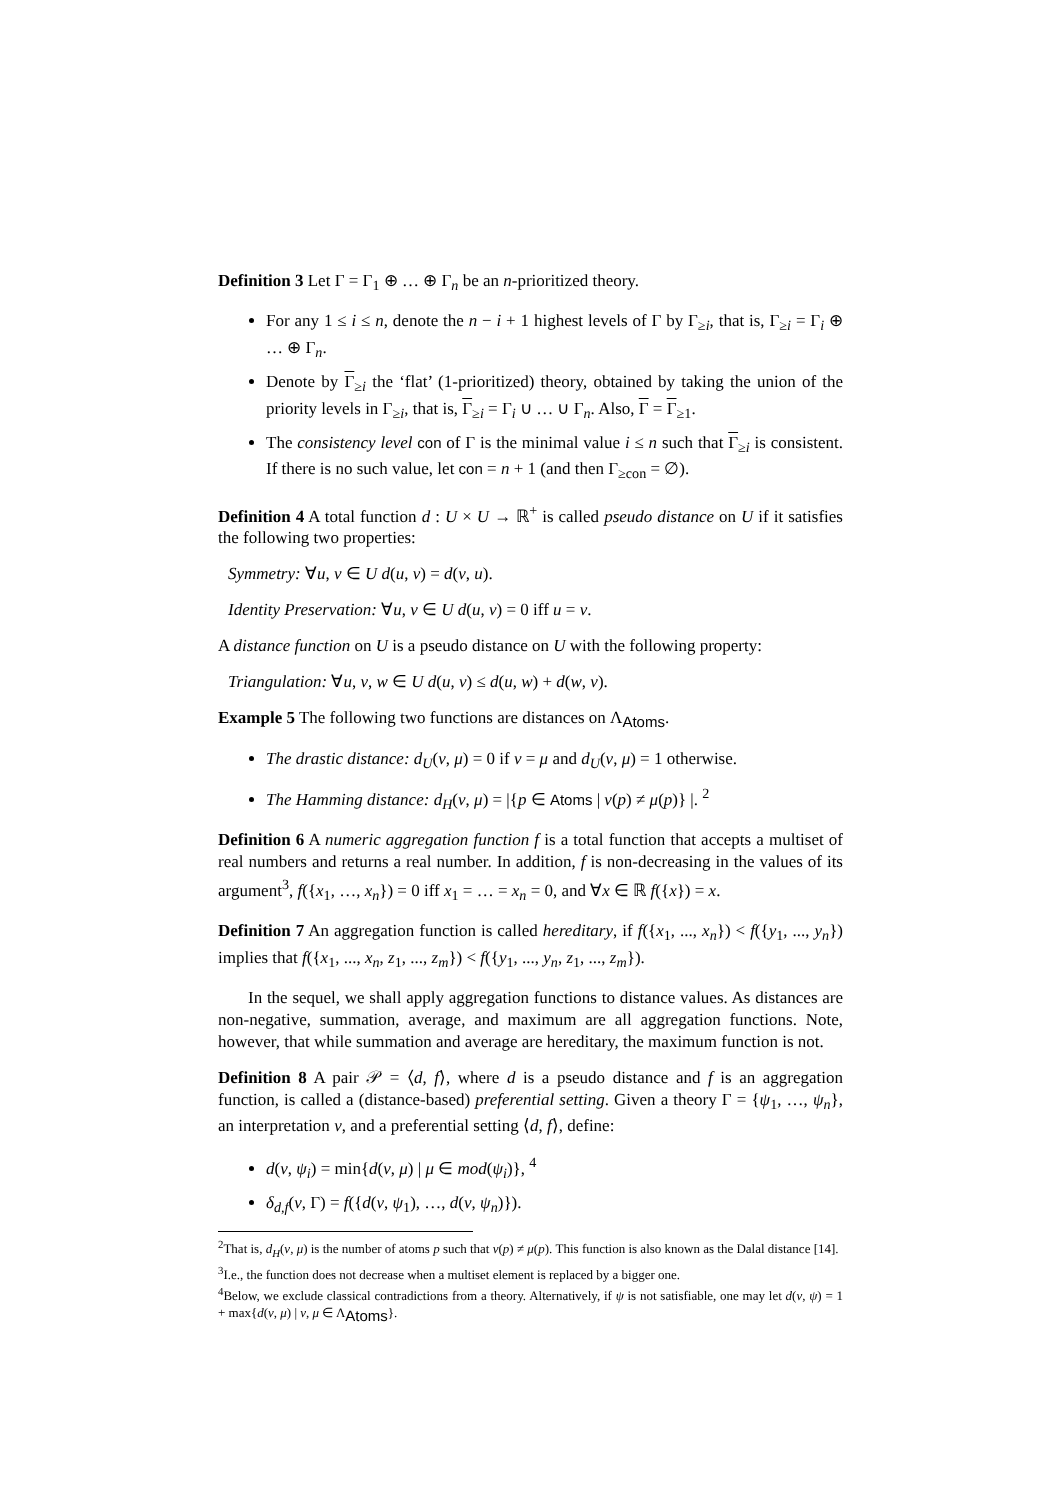Definition 3 Let Γ = Γ<sub>1</sub> ⊕ … ⊕ Γ<sub>n</sub> be an n-prioritized theory.
For any 1 ≤ i ≤ n, denote the n − i + 1 highest levels of Γ by Γ<sub>≥i</sub>, that is, Γ<sub>≥i</sub> = Γ<sub>i</sub> ⊕ … ⊕ Γ<sub>n</sub>.
Denote by Γ<sub>≥i</sub> the ‘flat’ (1-prioritized) theory, obtained by taking the union of the priority levels in Γ<sub>≥i</sub>, that is, Γ<sub>≥i</sub> = Γ<sub>i</sub> ∪ … ∪ Γ<sub>n</sub>. Also, Γ = Γ<sub>≥1</sub>.
The consistency level con of Γ is the minimal value i ≤ n such that Γ<sub>≥i</sub> is consistent. If there is no such value, let con = n + 1 (and then Γ<sub>≥con</sub> = ∅).
Definition 4 A total function d : U × U → ℝ<sup>+</sup> is called pseudo distance on U if it satisfies the following two properties:
Symmetry: ∀u, v ∈ U d(u, v) = d(v, u).
Identity Preservation: ∀u, v ∈ U d(u, v) = 0 iff u = v.
A distance function on U is a pseudo distance on U with the following property:
Triangulation: ∀u, v, w ∈ U d(u, v) ≤ d(u, w) + d(w, v).
Example 5 The following two functions are distances on Λ<sub>Atoms</sub>.
The drastic distance: d<sub>U</sub>(ν, μ) = 0 if ν = μ and d<sub>U</sub>(ν, μ) = 1 otherwise.
The Hamming distance: d<sub>H</sub>(ν, μ) = |{p ∈ Atoms | ν(p) ≠ μ(p)} |. <sup>2</sup>
Definition 6 A numeric aggregation function f is a total function that accepts a multiset of real numbers and returns a real number. In addition, f is non-decreasing in the values of its argument<sup>3</sup>, f({x<sub>1</sub>, …, x<sub>n</sub>}) = 0 iff x<sub>1</sub> = … = x<sub>n</sub> = 0, and ∀x ∈ ℝ f({x}) = x.
Definition 7 An aggregation function is called hereditary, if f({x<sub>1</sub>, ..., x<sub>n</sub>}) < f({y<sub>1</sub>, ..., y<sub>n</sub>}) implies that f({x<sub>1</sub>, ..., x<sub>n</sub>, z<sub>1</sub>, ..., z<sub>m</sub>}) < f({y<sub>1</sub>, ..., y<sub>n</sub>, z<sub>1</sub>, ..., z<sub>m</sub>}).
In the sequel, we shall apply aggregation functions to distance values. As distances are non-negative, summation, average, and maximum are all aggregation functions. Note, however, that while summation and average are hereditary, the maximum function is not.
Definition 8 A pair 𝒫 = ⟨d, f⟩, where d is a pseudo distance and f is an aggregation function, is called a (distance-based) preferential setting. Given a theory Γ = {ψ<sub>1</sub>, …, ψ<sub>n</sub>}, an interpretation ν, and a preferential setting ⟨d, f⟩, define:
d(ν, ψ<sub>i</sub>) = min{d(ν, μ) | μ ∈ mod(ψ<sub>i</sub>)}, <sup>4</sup>
δ<sub>d,f</sub>(ν, Γ) = f({d(ν, ψ<sub>1</sub>), …, d(ν, ψ<sub>n</sub>)}).
<sup>2</sup> That is, d<sub>H</sub>(ν, μ) is the number of atoms p such that ν(p) ≠ μ(p). This function is also known as the Dalal distance [14].
<sup>3</sup> I.e., the function does not decrease when a multiset element is replaced by a bigger one.
<sup>4</sup> Below, we exclude classical contradictions from a theory. Alternatively, if ψ is not satisfiable, one may let d(ν, ψ) = 1 + max{d(ν, μ) | ν, μ ∈ Λ<sub>Atoms</sub>}.